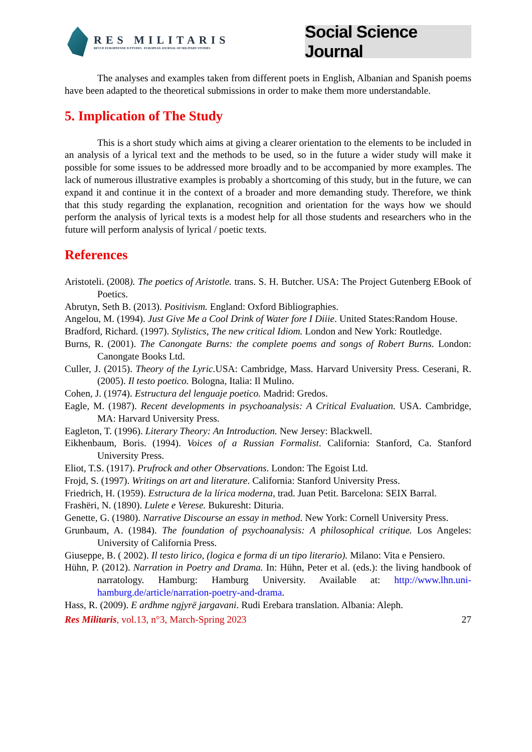RES MILITARIS
REVUE EUROPEENNE D ETUDES EUROPEAN JOURNAL OF MILITARY STUDIES
Social Science Journal
The analyses and examples taken from different poets in English, Albanian and Spanish poems have been adapted to the theoretical submissions in order to make them more understandable.
5. Implication of The Study
This is a short study which aims at giving a clearer orientation to the elements to be included in an analysis of a lyrical text and the methods to be used, so in the future a wider study will make it possible for some issues to be addressed more broadly and to be accompanied by more examples. The lack of numerous illustrative examples is probably a shortcoming of this study, but in the future, we can expand it and continue it in the context of a broader and more demanding study. Therefore, we think that this study regarding the explanation, recognition and orientation for the ways how we should perform the analysis of lyrical texts is a modest help for all those students and researchers who in the future will perform analysis of lyrical / poetic texts.
References
Aristoteli. (2008). The poetics of Aristotle. trans. S. H. Butcher. USA: The Project Gutenberg EBook of Poetics.
Abrutyn, Seth B. (2013). Positivism. England: Oxford Bibliographies.
Angelou, M. (1994). Just Give Me a Cool Drink of Water fore I Diiie. United States:Random House.
Bradford, Richard. (1997). Stylistics, The new critical Idiom. London and New York: Routledge.
Burns, R. (2001). The Canongate Burns: the complete poems and songs of Robert Burns. London: Canongate Books Ltd.
Culler, J. (2015). Theory of the Lyric. USA: Cambridge, Mass. Harvard University Press. Ceserani, R. (2005). Il testo poetico. Bologna, Italia: Il Mulino.
Cohen, J. (1974). Estructura del lenguaje poetico. Madrid: Gredos.
Eagle, M. (1987). Recent developments in psychoanalysis: A Critical Evaluation. USA. Cambridge, MA: Harvard University Press.
Eagleton, T. (1996). Literary Theory: An Introduction. New Jersey: Blackwell.
Eikhenbaum, Boris. (1994). Voices of a Russian Formalist. California: Stanford, Ca. Stanford University Press.
Eliot, T.S. (1917). Prufrock and other Observations. London: The Egoist Ltd.
Frojd, S. (1997). Writings on art and literature. California: Stanford University Press.
Friedrich, H. (1959). Estructura de la lírica moderna, trad. Juan Petit. Barcelona: SEIX Barral.
Frashëri, N. (1890). Lulete e Verese. Bukuresht: Dituria.
Genette, G. (1980). Narrative Discourse an essay in method. New York: Cornell University Press.
Grunbaum, A. (1984). The foundation of psychoanalysis: A philosophical critique. Los Angeles: University of California Press.
Giuseppe, B. ( 2002). Il testo lirico, (logica e forma di un tipo literario). Milano: Vita e Pensiero.
Hühn, P. (2012). Narration in Poetry and Drama. In: Hühn, Peter et al. (eds.): the living handbook of narratology. Hamburg: Hamburg University. Available at: http://www.lhn.uni-hamburg.de/article/narration-poetry-and-drama.
Hass, R. (2009). E ardhme ngjyrë jargavani. Rudi Erebara translation. Albania: Aleph.
Res Militaris, vol.13, n°3, March-Spring 2023 27